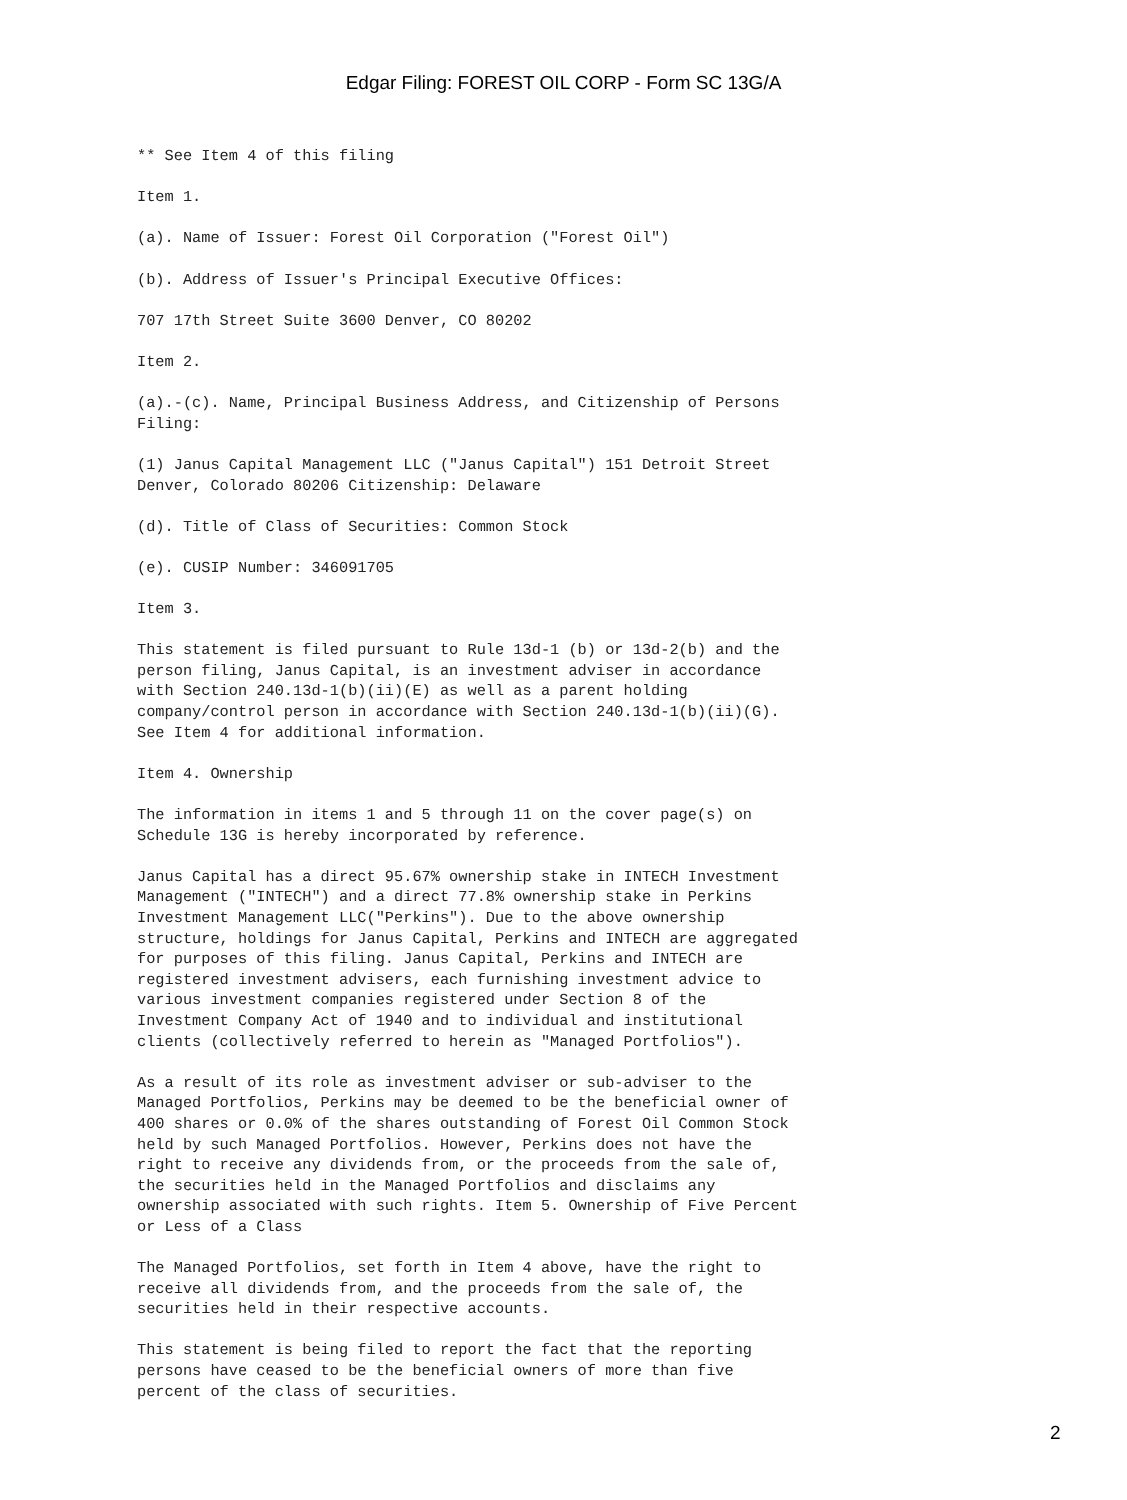Edgar Filing: FOREST OIL CORP - Form SC 13G/A
** See Item 4 of this filing

Item 1.

(a). Name of Issuer: Forest Oil Corporation ("Forest Oil")

(b). Address of Issuer's Principal Executive Offices:

707 17th Street Suite 3600 Denver, CO 80202

Item 2.

(a).-(c). Name, Principal Business Address, and Citizenship of Persons
Filing:

(1) Janus Capital Management LLC ("Janus Capital") 151 Detroit Street
Denver, Colorado 80206 Citizenship: Delaware

(d). Title of Class of Securities: Common Stock

(e). CUSIP Number: 346091705

Item 3.

This statement is filed pursuant to Rule 13d-1 (b) or 13d-2(b) and the
person filing, Janus Capital, is an investment adviser in accordance
with Section 240.13d-1(b)(ii)(E) as well as a parent holding
company/control person in accordance with Section 240.13d-1(b)(ii)(G).
See Item 4 for additional information.

Item 4. Ownership

The information in items 1 and 5 through 11 on the cover page(s) on
Schedule 13G is hereby incorporated by reference.

Janus Capital has a direct 95.67% ownership stake in INTECH Investment
Management ("INTECH") and a direct 77.8% ownership stake in Perkins
Investment Management LLC("Perkins"). Due to the above ownership
structure, holdings for Janus Capital, Perkins and INTECH are aggregated
for purposes of this filing. Janus Capital, Perkins and INTECH are
registered investment advisers, each furnishing investment advice to
various investment companies registered under Section 8 of the
Investment Company Act of 1940 and to individual and institutional
clients (collectively referred to herein as "Managed Portfolios").

As a result of its role as investment adviser or sub-adviser to the
Managed Portfolios, Perkins may be deemed to be the beneficial owner of
400 shares or 0.0% of the shares outstanding of Forest Oil Common Stock
held by such Managed Portfolios. However, Perkins does not have the
right to receive any dividends from, or the proceeds from the sale of,
the securities held in the Managed Portfolios and disclaims any
ownership associated with such rights. Item 5. Ownership of Five Percent
or Less of a Class

The Managed Portfolios, set forth in Item 4 above, have the right to
receive all dividends from, and the proceeds from the sale of, the
securities held in their respective accounts.

This statement is being filed to report the fact that the reporting
persons have ceased to be the beneficial owners of more than five
percent of the class of securities.
2